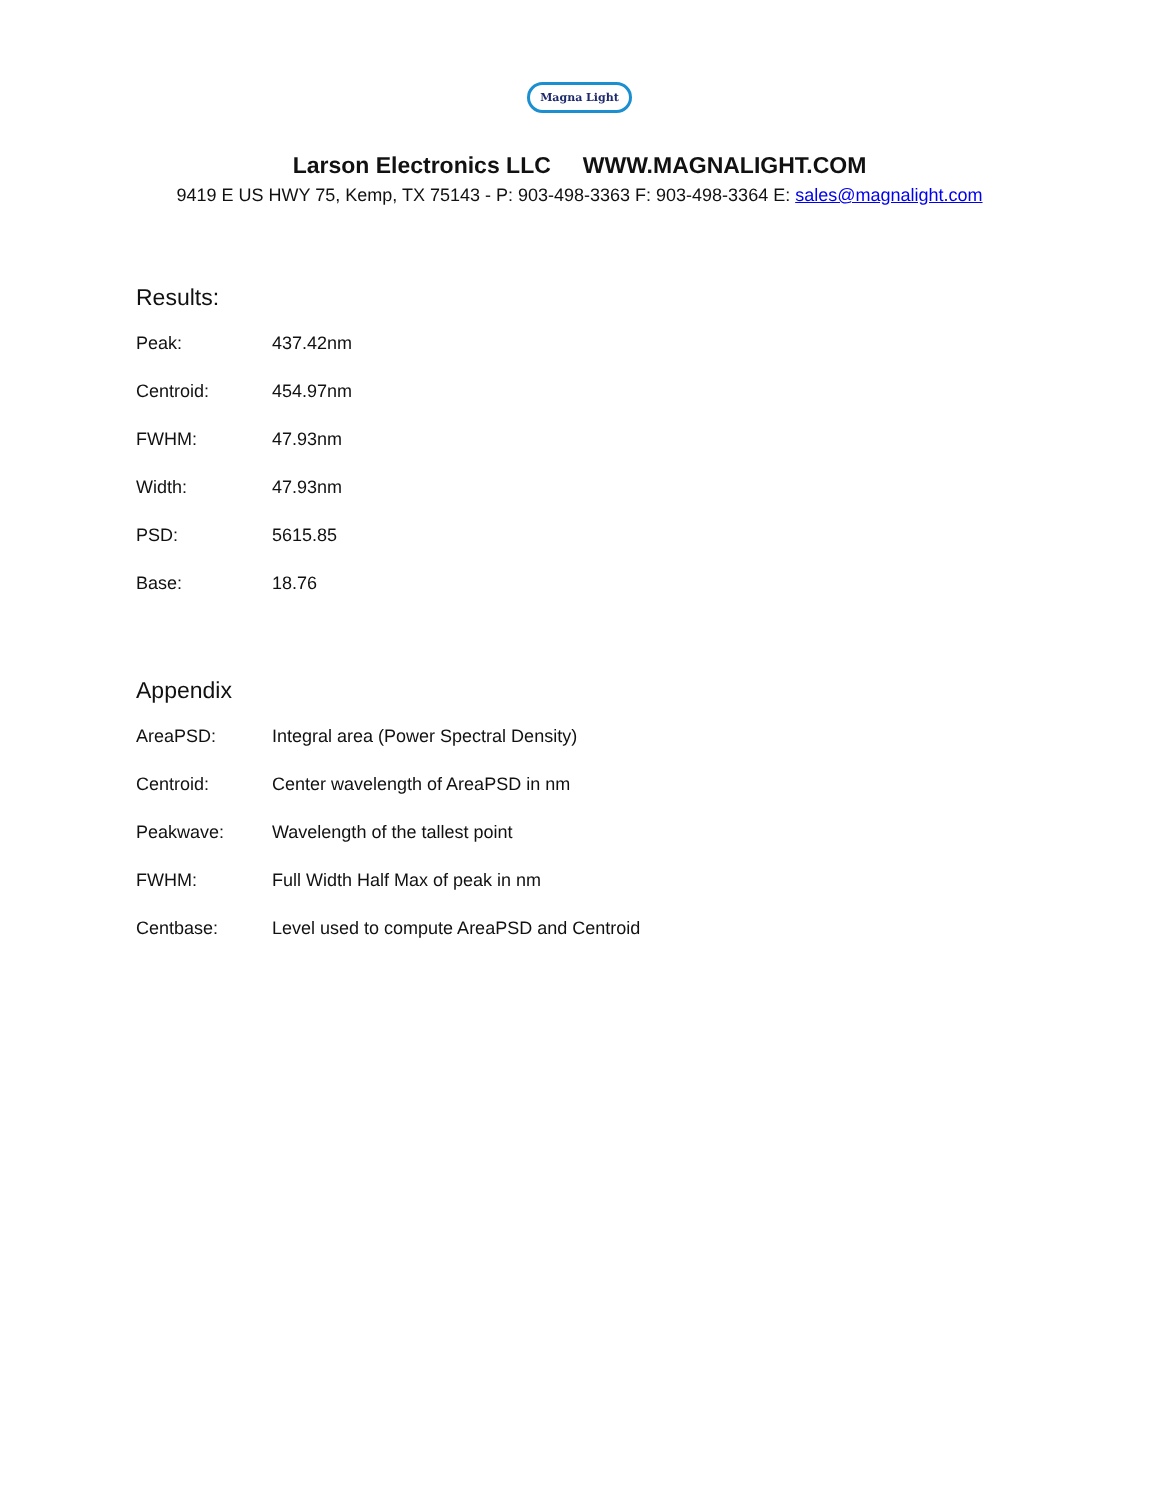Magna Light
Larson Electronics LLC WWW.MAGNALIGHT.COM
9419 E US HWY 75, Kemp, TX 75143 - P: 903-498-3363 F: 903-498-3364 E: sales@magnalight.com
Results:
| Peak: | 437.42nm |
| Centroid: | 454.97nm |
| FWHM: | 47.93nm |
| Width: | 47.93nm |
| PSD: | 5615.85 |
| Base: | 18.76 |
Appendix
| AreaPSD: | Integral area (Power Spectral Density) |
| Centroid: | Center wavelength of AreaPSD in nm |
| Peakwave: | Wavelength of the tallest point |
| FWHM: | Full Width Half Max of peak in nm |
| Centbase: | Level used to compute AreaPSD and Centroid |